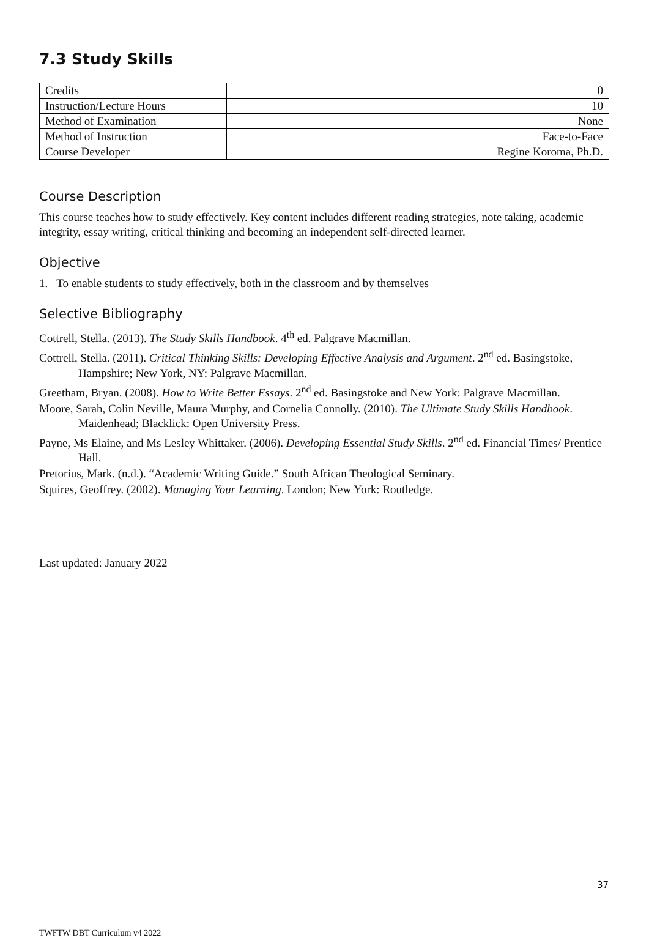7.3 Study Skills
| Credits | 0 |
| Instruction/Lecture Hours | 10 |
| Method of Examination | None |
| Method of Instruction | Face-to-Face |
| Course Developer | Regine Koroma, Ph.D. |
Course Description
This course teaches how to study effectively. Key content includes different reading strategies, note taking, academic integrity, essay writing, critical thinking and becoming an independent self-directed learner.
Objective
1. To enable students to study effectively, both in the classroom and by themselves
Selective Bibliography
Cottrell, Stella. (2013). The Study Skills Handbook. 4<sup>th</sup> ed. Palgrave Macmillan.
Cottrell, Stella. (2011). Critical Thinking Skills: Developing Effective Analysis and Argument. 2<sup>nd</sup> ed. Basingstoke, Hampshire; New York, NY: Palgrave Macmillan.
Greetham, Bryan. (2008). How to Write Better Essays. 2<sup>nd</sup> ed. Basingstoke and New York: Palgrave Macmillan.
Moore, Sarah, Colin Neville, Maura Murphy, and Cornelia Connolly. (2010). The Ultimate Study Skills Handbook. Maidenhead; Blacklick: Open University Press.
Payne, Ms Elaine, and Ms Lesley Whittaker. (2006). Developing Essential Study Skills. 2<sup>nd</sup> ed. Financial Times/ Prentice Hall.
Pretorius, Mark. (n.d.). “Academic Writing Guide.” South African Theological Seminary.
Squires, Geoffrey. (2002). Managing Your Learning. London; New York: Routledge.
Last updated: January 2022
37
TWFTW DBT Curriculum v4 2022